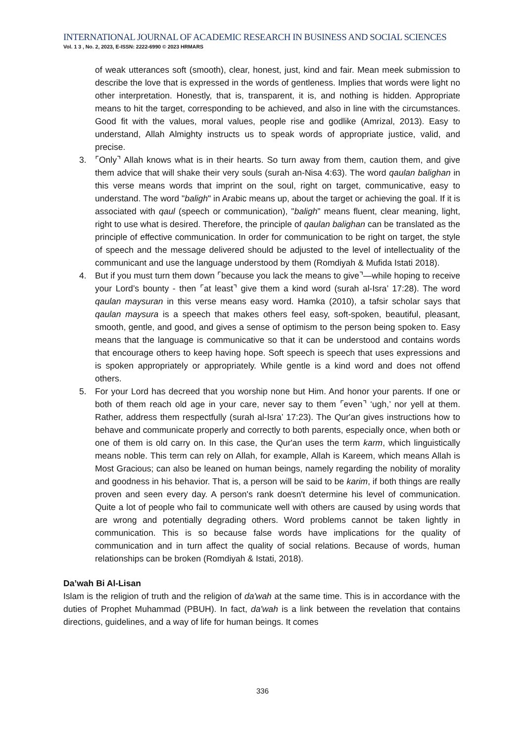INTERNATIONAL JOURNAL OF ACADEMIC RESEARCH IN BUSINESS AND SOCIAL SCIENCES
Vol. 1 3 , No. 2, 2023, E-ISSN: 2222-6990 © 2023 HRMARS
of weak utterances soft (smooth), clear, honest, just, kind and fair. Mean meek submission to describe the love that is expressed in the words of gentleness. Implies that words were light no other interpretation. Honestly, that is, transparent, it is, and nothing is hidden. Appropriate means to hit the target, corresponding to be achieved, and also in line with the circumstances. Good fit with the values, moral values, people rise and godlike (Amrizal, 2013). Easy to understand, Allah Almighty instructs us to speak words of appropriate justice, valid, and precise.
3. ⌜Only⌝ Allah knows what is in their hearts. So turn away from them, caution them, and give them advice that will shake their very souls (surah an-Nisa 4:63). The word qaulan balighan in this verse means words that imprint on the soul, right on target, communicative, easy to understand. The word "baligh" in Arabic means up, about the target or achieving the goal. If it is associated with qaul (speech or communication), "baligh" means fluent, clear meaning, light, right to use what is desired. Therefore, the principle of qaulan balighan can be translated as the principle of effective communication. In order for communication to be right on target, the style of speech and the message delivered should be adjusted to the level of intellectuality of the communicant and use the language understood by them (Romdiyah & Mufida Istati 2018).
4. But if you must turn them down ⌜because you lack the means to give⌝—while hoping to receive your Lord’s bounty - then ⌜at least⌝ give them a kind word (surah al-Isra’ 17:28). The word qaulan maysuran in this verse means easy word. Hamka (2010), a tafsir scholar says that qaulan maysura is a speech that makes others feel easy, soft-spoken, beautiful, pleasant, smooth, gentle, and good, and gives a sense of optimism to the person being spoken to. Easy means that the language is communicative so that it can be understood and contains words that encourage others to keep having hope. Soft speech is speech that uses expressions and is spoken appropriately or appropriately. While gentle is a kind word and does not offend others.
5. For your Lord has decreed that you worship none but Him. And honor your parents. If one or both of them reach old age in your care, never say to them ⌜even⌝ ‘ugh,’ nor yell at them. Rather, address them respectfully (surah al-Isra’ 17:23). The Qur'an gives instructions how to behave and communicate properly and correctly to both parents, especially once, when both or one of them is old carry on. In this case, the Qur'an uses the term karm, which linguistically means noble. This term can rely on Allah, for example, Allah is Kareem, which means Allah is Most Gracious; can also be leaned on human beings, namely regarding the nobility of morality and goodness in his behavior. That is, a person will be said to be karim, if both things are really proven and seen every day. A person's rank doesn't determine his level of communication. Quite a lot of people who fail to communicate well with others are caused by using words that are wrong and potentially degrading others. Word problems cannot be taken lightly in communication. This is so because false words have implications for the quality of communication and in turn affect the quality of social relations. Because of words, human relationships can be broken (Romdiyah & Istati, 2018).
Da’wah Bi Al-Lisan
Islam is the religion of truth and the religion of da'wah at the same time. This is in accordance with the duties of Prophet Muhammad (PBUH). In fact, da'wah is a link between the revelation that contains directions, guidelines, and a way of life for human beings. It comes
336